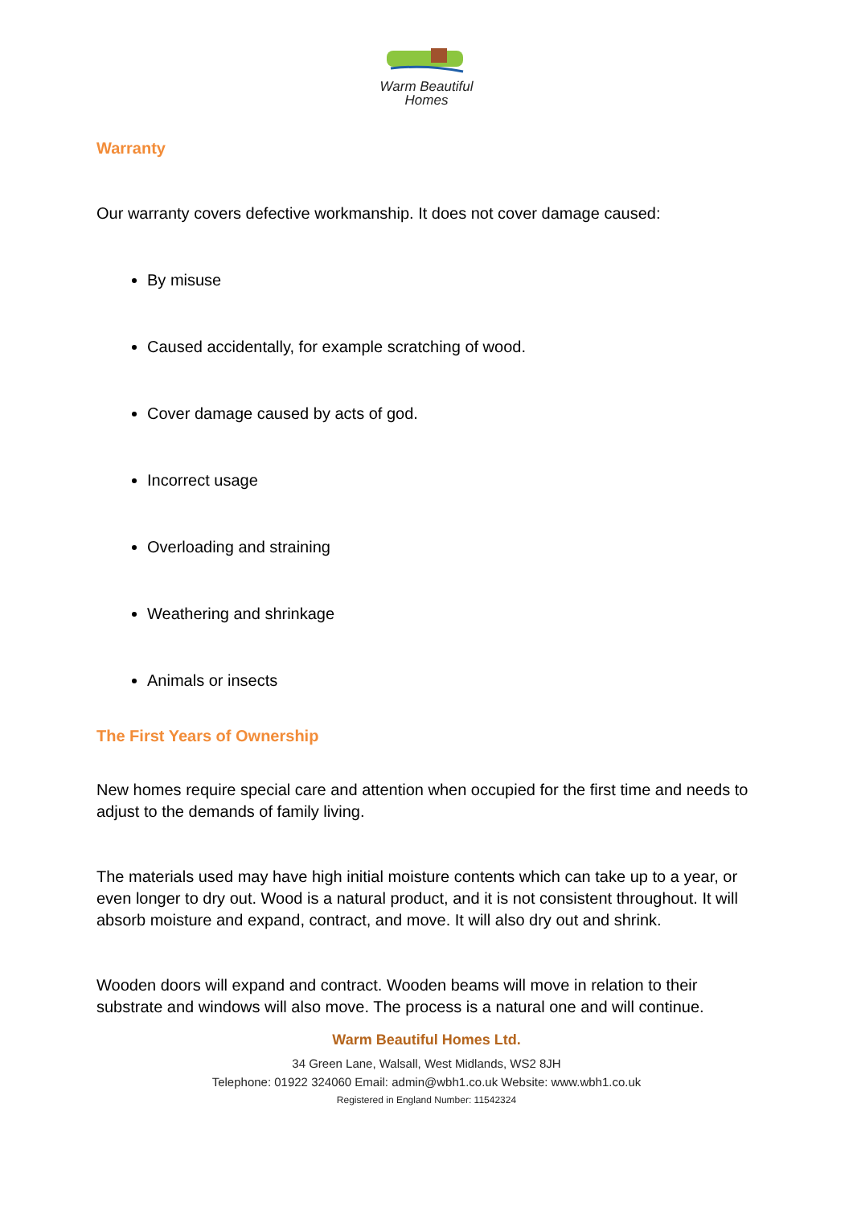Warm Beautiful
Homes
Warranty
Our warranty covers defective workmanship. It does not cover damage caused:
By misuse
Caused accidentally, for example scratching of wood.
Cover damage caused by acts of god.
Incorrect usage
Overloading and straining
Weathering and shrinkage
Animals or insects
The First Years of Ownership
New homes require special care and attention when occupied for the first time and needs to adjust to the demands of family living.
The materials used may have high initial moisture contents which can take up to a year, or even longer to dry out. Wood is a natural product, and it is not consistent throughout. It will absorb moisture and expand, contract, and move. It will also dry out and shrink.
Wooden doors will expand and contract. Wooden beams will move in relation to their substrate and windows will also move. The process is a natural one and will continue.
Warm Beautiful Homes Ltd.
34 Green Lane, Walsall, West Midlands, WS2 8JH
Telephone: 01922 324060 Email: admin@wbh1.co.uk Website: www.wbh1.co.uk
Registered in England Number: 11542324